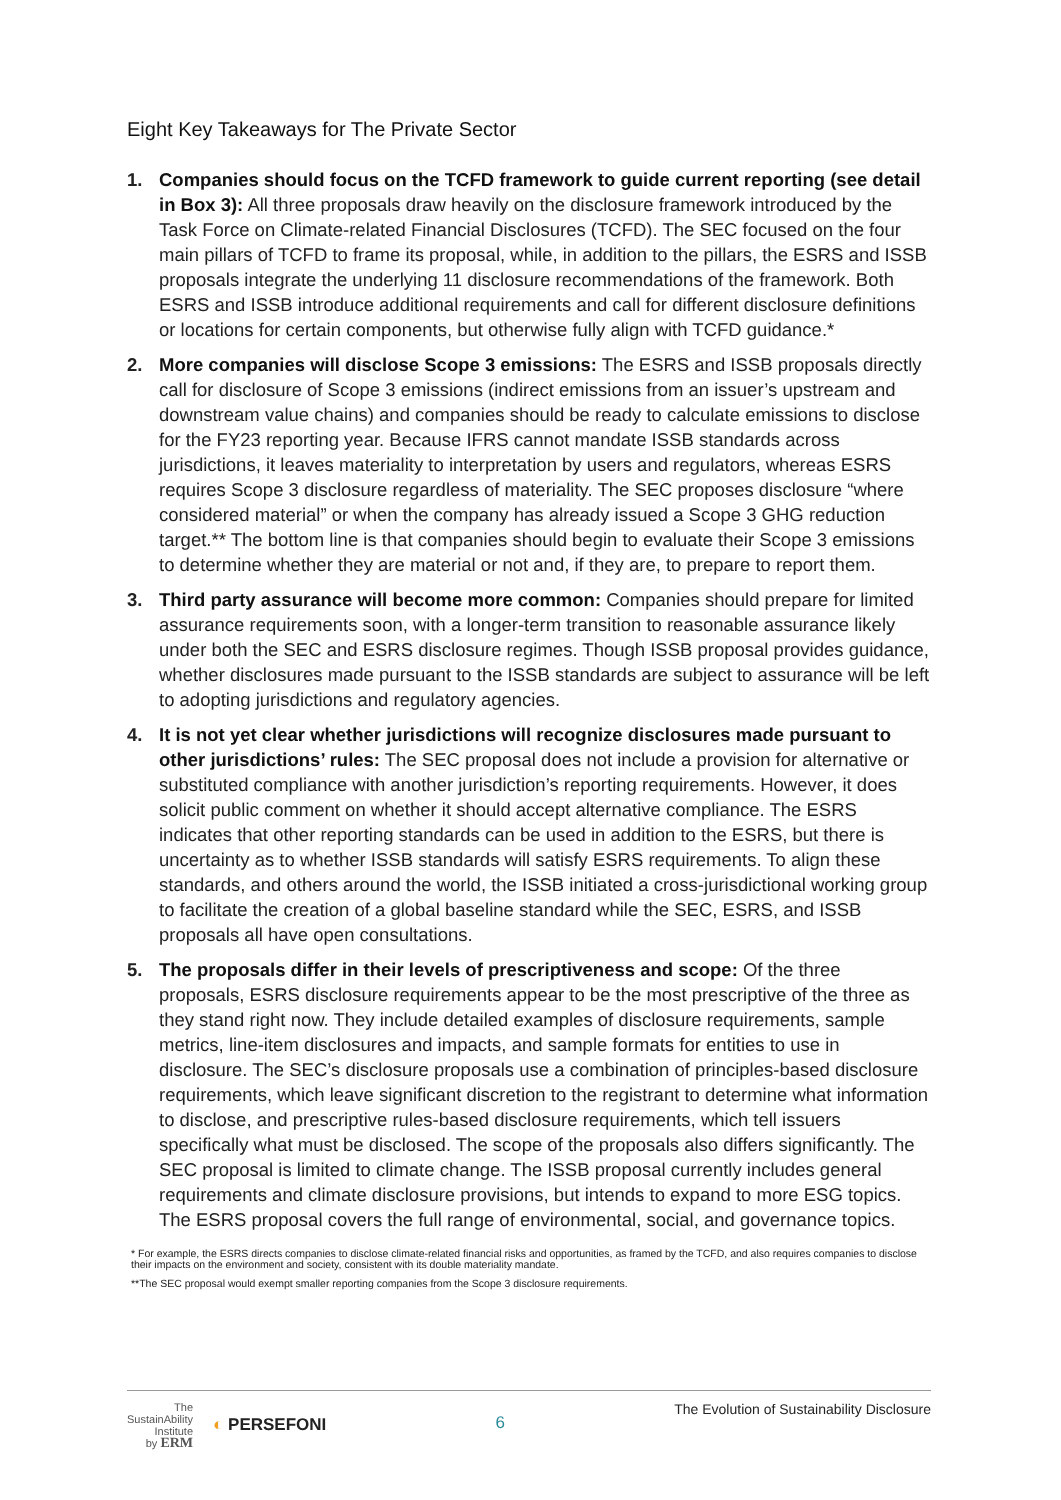Eight Key Takeaways for The Private Sector
1. Companies should focus on the TCFD framework to guide current reporting (see detail in Box 3): All three proposals draw heavily on the disclosure framework introduced by the Task Force on Climate-related Financial Disclosures (TCFD). The SEC focused on the four main pillars of TCFD to frame its proposal, while, in addition to the pillars, the ESRS and ISSB proposals integrate the underlying 11 disclosure recommendations of the framework. Both ESRS and ISSB introduce additional requirements and call for different disclosure definitions or locations for certain components, but otherwise fully align with TCFD guidance.*
2. More companies will disclose Scope 3 emissions: The ESRS and ISSB proposals directly call for disclosure of Scope 3 emissions (indirect emissions from an issuer’s upstream and downstream value chains) and companies should be ready to calculate emissions to disclose for the FY23 reporting year. Because IFRS cannot mandate ISSB standards across jurisdictions, it leaves materiality to interpretation by users and regulators, whereas ESRS requires Scope 3 disclosure regardless of materiality. The SEC proposes disclosure “where considered material” or when the company has already issued a Scope 3 GHG reduction target.** The bottom line is that companies should begin to evaluate their Scope 3 emissions to determine whether they are material or not and, if they are, to prepare to report them.
3. Third party assurance will become more common: Companies should prepare for limited assurance requirements soon, with a longer-term transition to reasonable assurance likely under both the SEC and ESRS disclosure regimes. Though ISSB proposal provides guidance, whether disclosures made pursuant to the ISSB standards are subject to assurance will be left to adopting jurisdictions and regulatory agencies.
4. It is not yet clear whether jurisdictions will recognize disclosures made pursuant to other jurisdictions’ rules: The SEC proposal does not include a provision for alternative or substituted compliance with another jurisdiction’s reporting requirements. However, it does solicit public comment on whether it should accept alternative compliance. The ESRS indicates that other reporting standards can be used in addition to the ESRS, but there is uncertainty as to whether ISSB standards will satisfy ESRS requirements. To align these standards, and others around the world, the ISSB initiated a cross-jurisdictional working group to facilitate the creation of a global baseline standard while the SEC, ESRS, and ISSB proposals all have open consultations.
5. The proposals differ in their levels of prescriptiveness and scope: Of the three proposals, ESRS disclosure requirements appear to be the most prescriptive of the three as they stand right now. They include detailed examples of disclosure requirements, sample metrics, line-item disclosures and impacts, and sample formats for entities to use in disclosure. The SEC’s disclosure proposals use a combination of principles-based disclosure requirements, which leave significant discretion to the registrant to determine what information to disclose, and prescriptive rules-based disclosure requirements, which tell issuers specifically what must be disclosed. The scope of the proposals also differs significantly. The SEC proposal is limited to climate change. The ISSB proposal currently includes general requirements and climate disclosure provisions, but intends to expand to more ESG topics. The ESRS proposal covers the full range of environmental, social, and governance topics.
* For example, the ESRS directs companies to disclose climate-related financial risks and opportunities, as framed by the TCFD, and also requires companies to disclose their impacts on the environment and society, consistent with its double materiality mandate.
**The SEC proposal would exempt smaller reporting companies from the Scope 3 disclosure requirements.
The
SustainAbility
Institute
by ERM
◐ PERSEFONI
6
The Evolution of Sustainability Disclosure